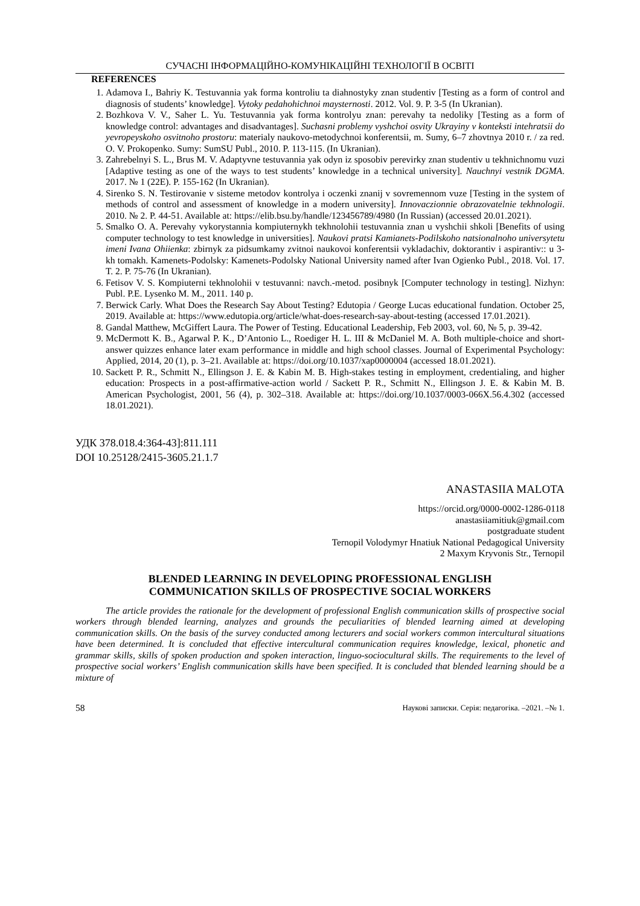СУЧАСНІ ІНФОРМАЦІЙНО-КОМУНІКАЦІЙНІ ТЕХНОЛОГІЇ В ОСВІТІ
REFERENCES
1. Adamova I., Bahriy K. Testuvannia yak forma kontroliu ta diahnostyky znan studentiv [Testing as a form of control and diagnosis of students’ knowledge]. Vytoky pedahohichnoi maysternosti. 2012. Vol. 9. P. 3-5 (In Ukranian).
2. Bozhkova V. V., Saher L. Yu. Testuvannia yak forma kontrolyu znan: perevahy ta nedoliky [Testing as a form of knowledge control: advantages and disadvantages]. Suchasni problemy vyshchoi osvity Ukrayiny v konteksti intehratsii do yevropeyskoho osvitnoho prostoru: materialy naukovo-metodychnoi konferentsii, m. Sumy, 6–7 zhovtnya 2010 r. / za red. O. V. Prokopenko. Sumy: SumSU Publ., 2010. P. 113-115. (In Ukranian).
3. Zahrebelnyi S. L., Brus M. V. Adaptyvne testuvannia yak odyn iz sposobiv perevirky znan studentiv u tekhnichnomu vuzi [Adaptive testing as one of the ways to test students’ knowledge in a technical university]. Nauchnyi vestnik DGMA. 2017. № 1 (22E). P. 155-162 (In Ukranian).
4. Sirenko S. N. Testirovanie v sisteme metodov kontrolya i oczenki znanij v sovremennom vuze [Testing in the system of methods of control and assessment of knowledge in a modern university]. Innovaczionnie obrazovatelnie tekhnologii. 2010. № 2. P. 44-51. Available at: https://elib.bsu.by/handle/123456789/4980 (In Russian) (accessed 20.01.2021).
5. Smalko O. A. Perevahy vykorystannia kompiuternykh tekhnolohii testuvannia znan u vyshchii shkoli [Benefits of using computer technology to test knowledge in universities]. Naukovi pratsi Kamianets-Podilskoho natsionalnoho universytetu imeni Ivana Ohiienka: zbirnyk za pidsumkamy zvitnoi naukovoi konferentsii vykladachiv, doktorantiv i aspirantiv:: u 3-kh tomakh. Kamenets-Podolsky: Kamenets-Podolsky National University named after Ivan Ogienko Publ., 2018. Vol. 17. T. 2. P. 75-76 (In Ukranian).
6. Fetisov V. S. Kompiuterni tekhnolohii v testuvanni: navch.-metod. posibnyk [Computer technology in testing]. Nizhyn: Publ. P.E. Lysenko M. M., 2011. 140 p.
7. Berwick Carly. What Does the Research Say About Testing? Edutopia / George Lucas educational fundation. October 25, 2019. Available at: https://www.edutopia.org/article/what-does-research-say-about-testing (accessed 17.01.2021).
8. Gandal Matthew, McGiffert Laura. The Power of Testing. Educational Leadership, Feb 2003, vol. 60, № 5, p. 39-42.
9. McDermott K. B., Agarwal P. K., D’Antonio L., Roediger H. L. III & McDaniel M. A. Both multiple-choice and short-answer quizzes enhance later exam performance in middle and high school classes. Journal of Experimental Psychology: Applied, 2014, 20 (1), p. 3–21. Available at: https://doi.org/10.1037/xap0000004 (accessed 18.01.2021).
10. Sackett P. R., Schmitt N., Ellingson J. E. & Kabin M. B. High-stakes testing in employment, credentialing, and higher education: Prospects in a post-affirmative-action world / Sackett P. R., Schmitt N., Ellingson J. E. & Kabin M. B. American Psychologist, 2001, 56 (4), p. 302–318. Available at: https://doi.org/10.1037/0003-066X.56.4.302 (accessed 18.01.2021).
УДК 378.018.4:364-43]:811.111
DOI 10.25128/2415-3605.21.1.7
ANASTASIIA MALOTA
https://orcid.org/0000-0002-1286-0118
anastasiiamitiuk@gmail.com
postgraduate student
Ternopil Volodymyr Hnatiuk National Pedagogical University
2 Maxym Kryvonis Str., Ternopil
BLENDED LEARNING IN DEVELOPING PROFESSIONAL ENGLISH
COMMUNICATION SKILLS OF PROSPECTIVE SOCIAL WORKERS
The article provides the rationale for the development of professional English communication skills of prospective social workers through blended learning, analyzes and grounds the peculiarities of blended learning aimed at developing communication skills. On the basis of the survey conducted among lecturers and social workers common intercultural situations have been determined. It is concluded that effective intercultural communication requires knowledge, lexical, phonetic and grammar skills, skills of spoken production and spoken interaction, linguo-sociocultural skills. The requirements to the level of prospective social workers’ English communication skills have been specified. It is concluded that blended learning should be a mixture of
58 Наукові записки. Серія: педагогіка. –2021. –№ 1.